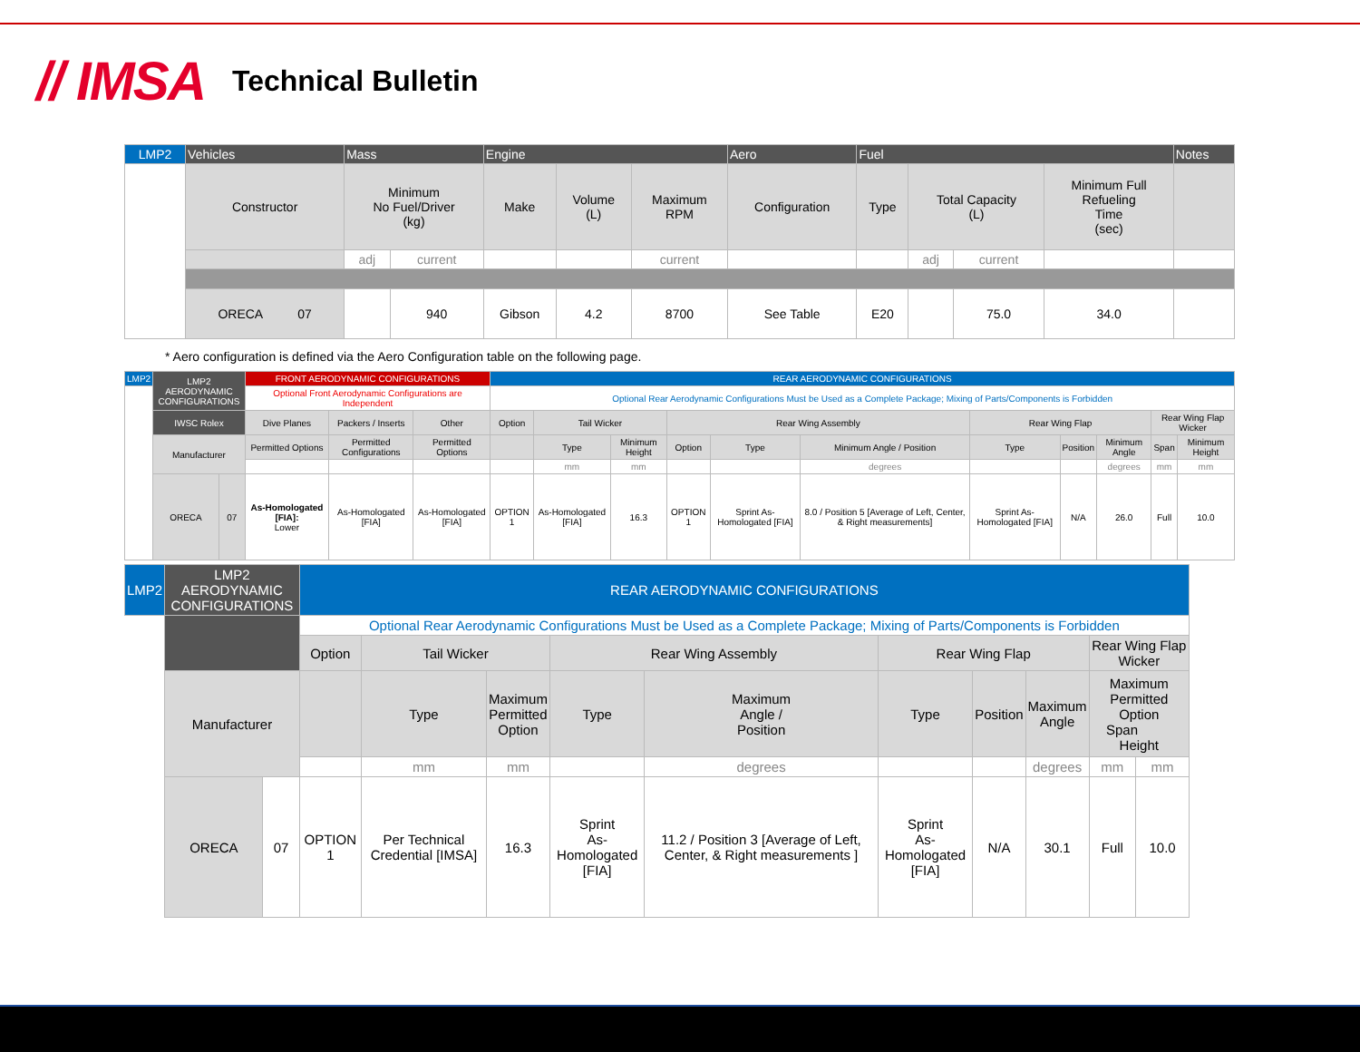// IMSA Technical Bulletin
| LMP2 | Vehicles | Mass | | Engine | | | Aero | Fuel | | | | Notes |
| --- | --- | --- | --- | --- | --- | --- | --- | --- | --- | --- | --- | --- |
| | Constructor | Minimum No Fuel/Driver (kg) | | Make | Volume (L) | Maximum RPM | Configuration | Type | Total Capacity (L) | | Minimum Full Refueling Time (sec) | |
| | | adj | current | | | current | | | adj | current | | |
| | ORECA 07 | | 940 | Gibson | 4.2 | 8700 | See Table | E20 | | 75.0 | 34.0 | |
* Aero configuration is defined via the Aero Configuration table on the following page.
| LMP2 | LMP2 AERODYNAMIC CONFIGURATIONS | | FRONT AERODYNAMIC CONFIGURATIONS | | | REAR AERODYNAMIC CONFIGURATIONS | | | | | | | | | | |
| --- | --- | --- | --- | --- | --- | --- | --- | --- | --- | --- | --- | --- | --- | --- | --- | --- |
| | | | Optional Front Aerodynamic Configurations are Independent | | | Optional Rear Aerodynamic Configurations Must be Used as a Complete Package; Mixing of Parts/Components is Forbidden | | | | | | | | | | |
| | IWSC Rolex | | Dive Planes | Packers / Inserts | Other | Option | Tail Wicker | | Rear Wing Assembly | | | Rear Wing Flap | | | Rear Wing Flap Wicker | |
| | Manufacturer | | Permitted Options | Permitted Configurations | Permitted Options | | Type | Minimum Height | Option | Type | Minimum Angle / Position | Type | Position | Minimum Angle | Span | Minimum Height |
| | | | | | | | mm | mm | | | degrees | | | degrees | mm | mm |
| | ORECA | 07 | As-Homologated [FIA]: Lower | As-Homologated [FIA] | As-Homologated [FIA] | OPTION 1 | As-Homologated [FIA] | 16.3 | OPTION 1 | Sprint As-Homologated [FIA] | 8.0 / Position 5 [Average of Left, Center, & Right measurements] | Sprint As-Homologated [FIA] | N/A | 26.0 | Full | 10.0 |
| LMP2 | LMP2 AERODYNAMIC CONFIGURATIONS | | REAR AERODYNAMIC CONFIGURATIONS | | | | | | | | | |
| --- | --- | --- | --- | --- | --- | --- | --- | --- | --- | --- | --- | --- |
| | | | Optional Rear Aerodynamic Configurations Must be Used as a Complete Package; Mixing of Parts/Components is Forbidden | | | | | | | | | |
| | | | Option | Tail Wicker | | Rear Wing Assembly | | Rear Wing Flap | | | Rear Wing Flap Wicker | |
| | Manufacturer | | | Type | Maximum Permitted Option | Type | Maximum Angle / Position | Type | Position | Maximum Angle | Maximum Permitted Option Span Height | |
| | | | | mm | mm | | degrees | | | degrees | mm | mm |
| | ORECA | 07 | OPTION 1 | Per Technical Credential [IMSA] | 16.3 | Sprint As-Homologated [FIA] | 11.2 / Position 3 [Average of Left, Center, & Right measurements ] | Sprint As-Homologated [FIA] | N/A | 30.1 | Full | 10.0 |